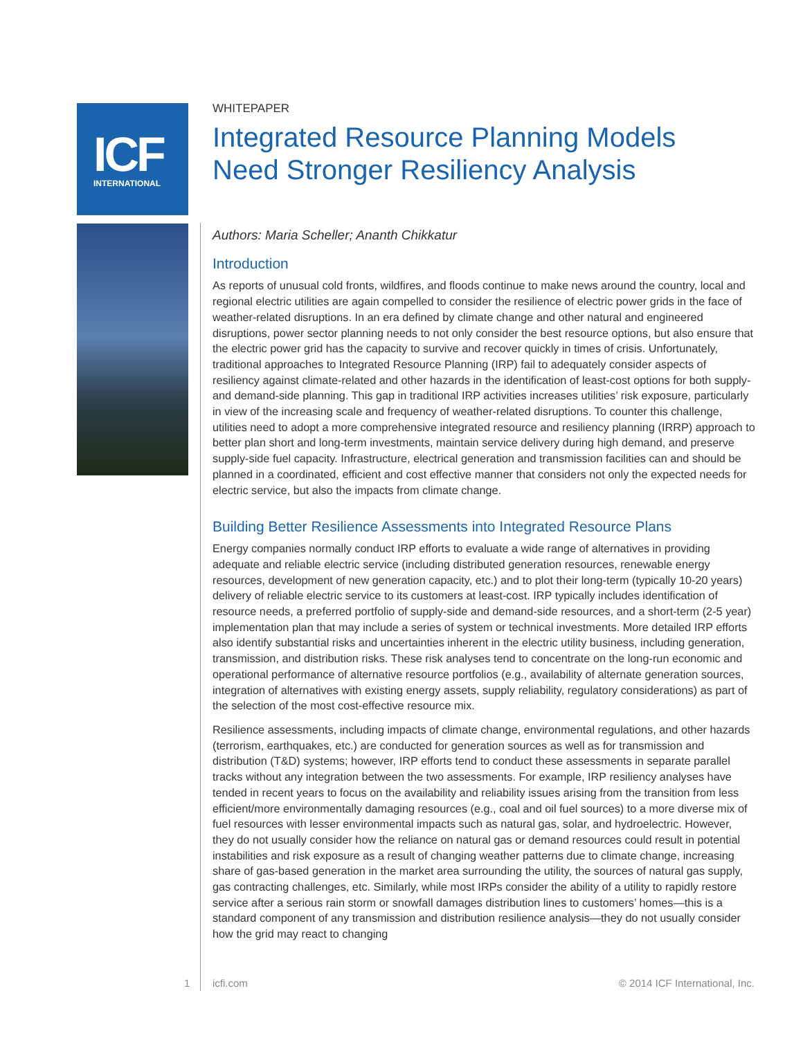ICF
INTERNATIONAL
WHITEPAPER
Integrated Resource Planning Models
Need Stronger Resiliency Analysis
Authors: Maria Scheller; Ananth Chikkatur
Introduction
As reports of unusual cold fronts, wildfires, and floods continue to make news around the country, local and regional electric utilities are again compelled to consider the resilience of electric power grids in the face of weather-related disruptions. In an era defined by climate change and other natural and engineered disruptions, power sector planning needs to not only consider the best resource options, but also ensure that the electric power grid has the capacity to survive and recover quickly in times of crisis. Unfortunately, traditional approaches to Integrated Resource Planning (IRP) fail to adequately consider aspects of resiliency against climate-related and other hazards in the identification of least-cost options for both supply- and demand-side planning. This gap in traditional IRP activities increases utilities’ risk exposure, particularly in view of the increasing scale and frequency of weather-related disruptions. To counter this challenge, utilities need to adopt a more comprehensive integrated resource and resiliency planning (IRRP) approach to better plan short and long-term investments, maintain service delivery during high demand, and preserve supply-side fuel capacity. Infrastructure, electrical generation and transmission facilities can and should be planned in a coordinated, efficient and cost effective manner that considers not only the expected needs for electric service, but also the impacts from climate change.
Building Better Resilience Assessments into Integrated Resource Plans
Energy companies normally conduct IRP efforts to evaluate a wide range of alternatives in providing adequate and reliable electric service (including distributed generation resources, renewable energy resources, development of new generation capacity, etc.) and to plot their long-term (typically 10-20 years) delivery of reliable electric service to its customers at least-cost. IRP typically includes identification of resource needs, a preferred portfolio of supply-side and demand-side resources, and a short-term (2-5 year) implementation plan that may include a series of system or technical investments. More detailed IRP efforts also identify substantial risks and uncertainties inherent in the electric utility business, including generation, transmission, and distribution risks. These risk analyses tend to concentrate on the long-run economic and operational performance of alternative resource portfolios (e.g., availability of alternate generation sources, integration of alternatives with existing energy assets, supply reliability, regulatory considerations) as part of the selection of the most cost-effective resource mix.
Resilience assessments, including impacts of climate change, environmental regulations, and other hazards (terrorism, earthquakes, etc.) are conducted for generation sources as well as for transmission and distribution (T&D) systems; however, IRP efforts tend to conduct these assessments in separate parallel tracks without any integration between the two assessments. For example, IRP resiliency analyses have tended in recent years to focus on the availability and reliability issues arising from the transition from less efficient/more environmentally damaging resources (e.g., coal and oil fuel sources) to a more diverse mix of fuel resources with lesser environmental impacts such as natural gas, solar, and hydroelectric. However, they do not usually consider how the reliance on natural gas or demand resources could result in potential instabilities and risk exposure as a result of changing weather patterns due to climate change, increasing share of gas-based generation in the market area surrounding the utility, the sources of natural gas supply, gas contracting challenges, etc. Similarly, while most IRPs consider the ability of a utility to rapidly restore service after a serious rain storm or snowfall damages distribution lines to customers’ homes—this is a standard component of any transmission and distribution resilience analysis—they do not usually consider how the grid may react to changing
1 icfi.com © 2014 ICF International, Inc.